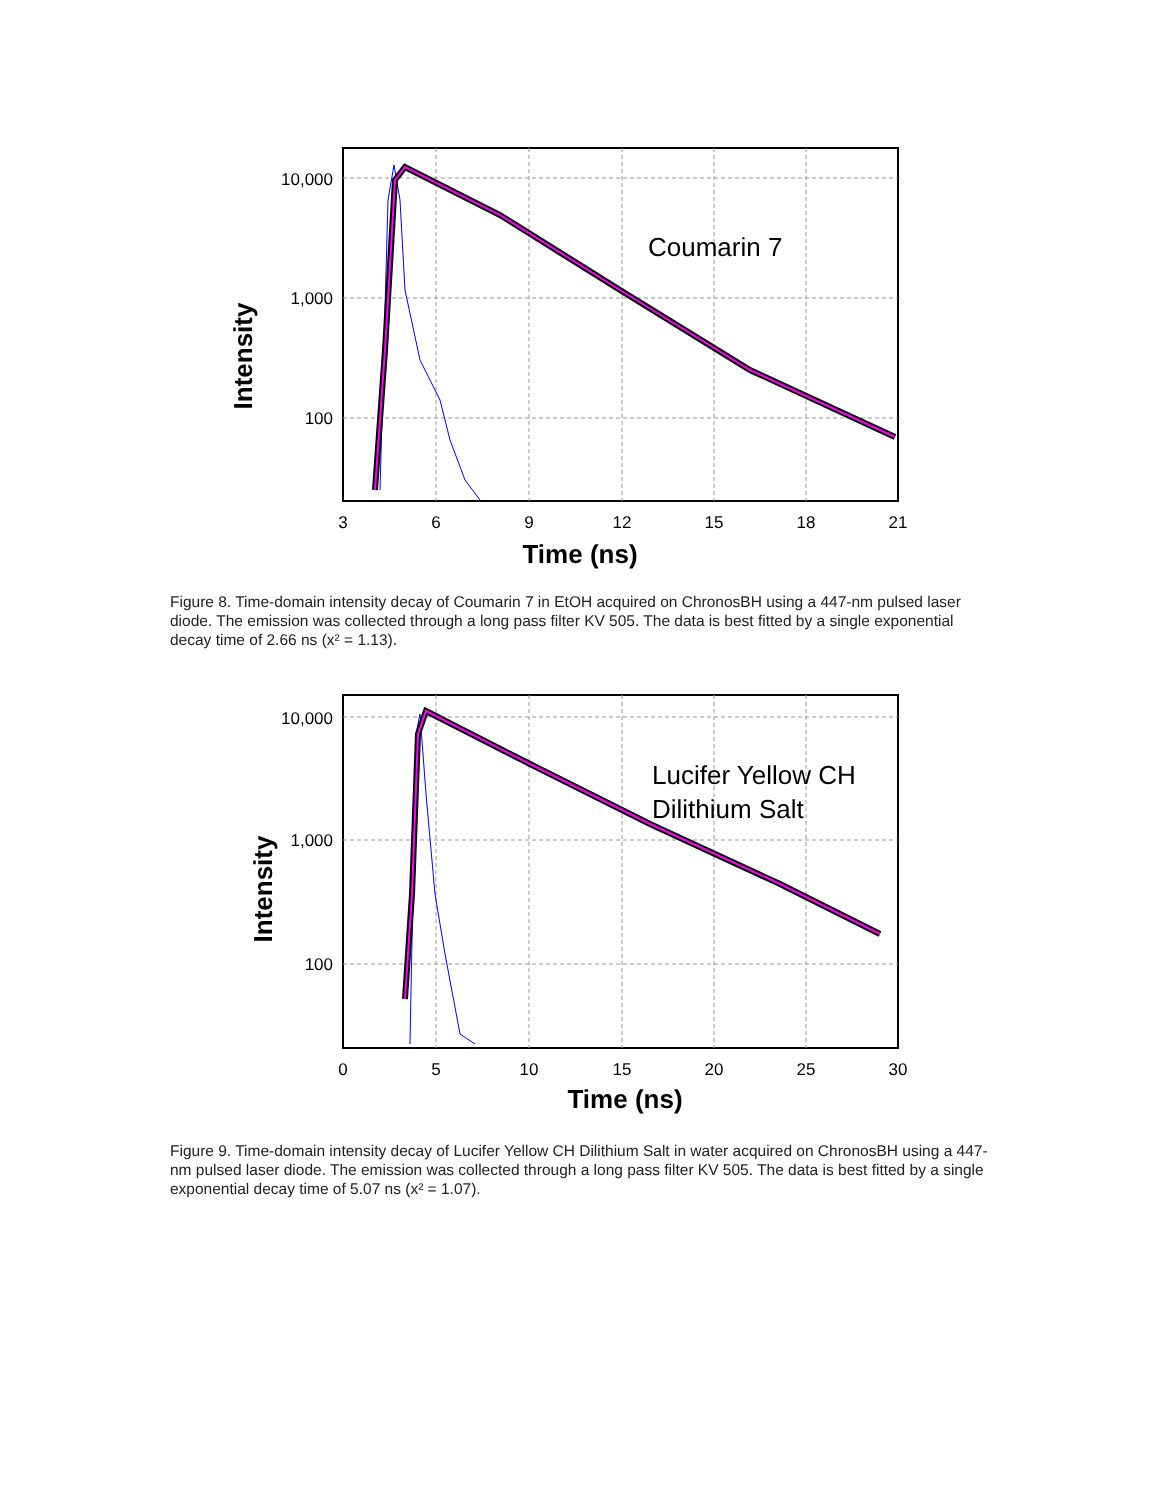Coumarin 7
10,000
1,000
100
3
6
9
12
15
18
21
Time (ns)
Intensity
Figure 8. Time-domain intensity decay of Coumarin 7 in EtOH acquired on ChronosBH using a 447-nm pulsed laser diode. The emission was collected through a long pass filter KV 505. The data is best fitted by a single exponential decay time of 2.66 ns (x² = 1.13).
Lucifer Yellow CH
Dilithium Salt
10,000
1,000
100
0
5
10
15
20
25
30
Time (ns)
Intensity
Figure 9. Time-domain intensity decay of Lucifer Yellow CH Dilithium Salt in water acquired on ChronosBH using a 447-nm pulsed laser diode. The emission was collected through a long pass filter KV 505. The data is best fitted by a single exponential decay time of 5.07 ns (x² = 1.07).